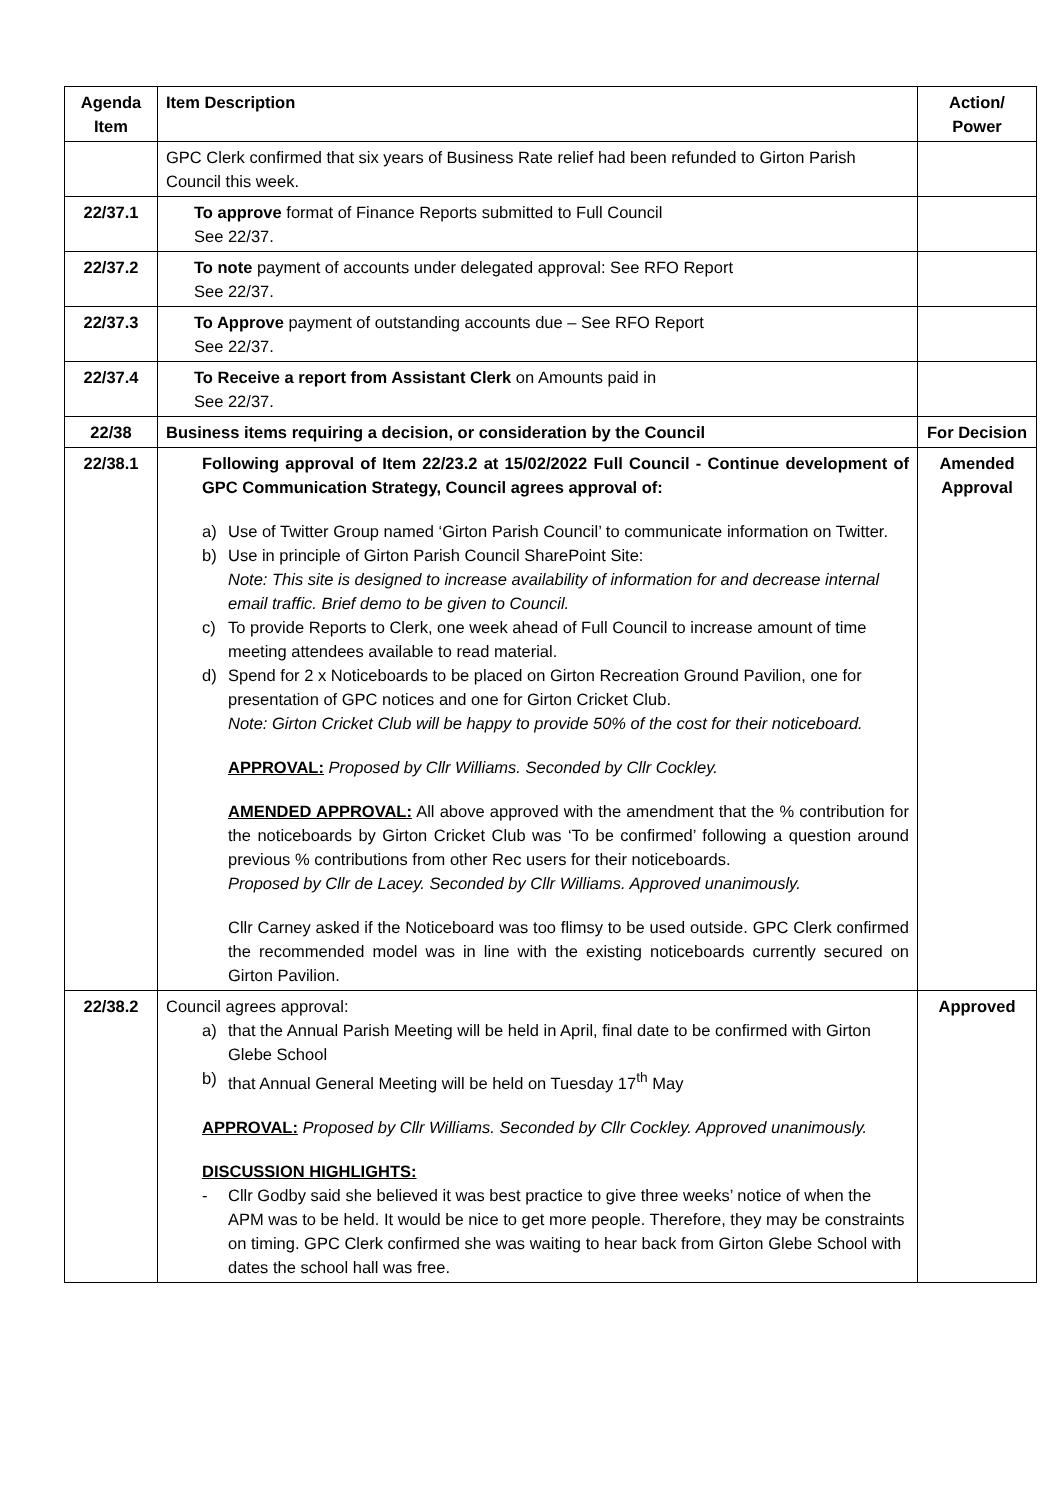| Agenda Item | Item Description | Action/ Power |
| --- | --- | --- |
| | GPC Clerk confirmed that six years of Business Rate relief had been refunded to Girton Parish Council this week. | |
| 22/37.1 | To approve format of Finance Reports submitted to Full Council See 22/37. | |
| 22/37.2 | To note payment of accounts under delegated approval: See RFO Report See 22/37. | |
| 22/37.3 | To Approve payment of outstanding accounts due – See RFO Report See 22/37. | |
| 22/37.4 | To Receive a report from Assistant Clerk on Amounts paid in See 22/37. | |
| 22/38 | Business items requiring a decision, or consideration by the Council | For Decision |
| 22/38.1 | Following approval of Item 22/23.2 at 15/02/2022 Full Council - Continue development of GPC Communication Strategy, Council agrees approval of: a) Use of Twitter Group named ‘Girton Parish Council’ to communicate information on Twitter. b) Use in principle of Girton Parish Council SharePoint Site: Note: This site is designed to increase availability of information for and decrease internal email traffic. Brief demo to be given to Council. c) To provide Reports to Clerk, one week ahead of Full Council to increase amount of time meeting attendees available to read material. d) Spend for 2 x Noticeboards to be placed on Girton Recreation Ground Pavilion, one for presentation of GPC notices and one for Girton Cricket Club. Note: Girton Cricket Club will be happy to provide 50% of the cost for their noticeboard. APPROVAL: Proposed by Cllr Williams. Seconded by Cllr Cockley. AMENDED APPROVAL: All above approved with the amendment that the % contribution for the noticeboards by Girton Cricket Club was ‘To be confirmed’ following a question around previous % contributions from other Rec users for their noticeboards. Proposed by Cllr de Lacey. Seconded by Cllr Williams. Approved unanimously. Cllr Carney asked if the Noticeboard was too flimsy to be used outside. GPC Clerk confirmed the recommended model was in line with the existing noticeboards currently secured on Girton Pavilion. | Amended Approval |
| 22/38.2 | Council agrees approval: a) that the Annual Parish Meeting will be held in April, final date to be confirmed with Girton Glebe School b) that Annual General Meeting will be held on Tuesday 17<sup>th</sup> May APPROVAL: Proposed by Cllr Williams. Seconded by Cllr Cockley. Approved unanimously. DISCUSSION HIGHLIGHTS: - Cllr Godby said she believed it was best practice to give three weeks’ notice of when the APM was to be held. It would be nice to get more people. Therefore, they may be constraints on timing. GPC Clerk confirmed she was waiting to hear back from Girton Glebe School with dates the school hall was free. | Approved |